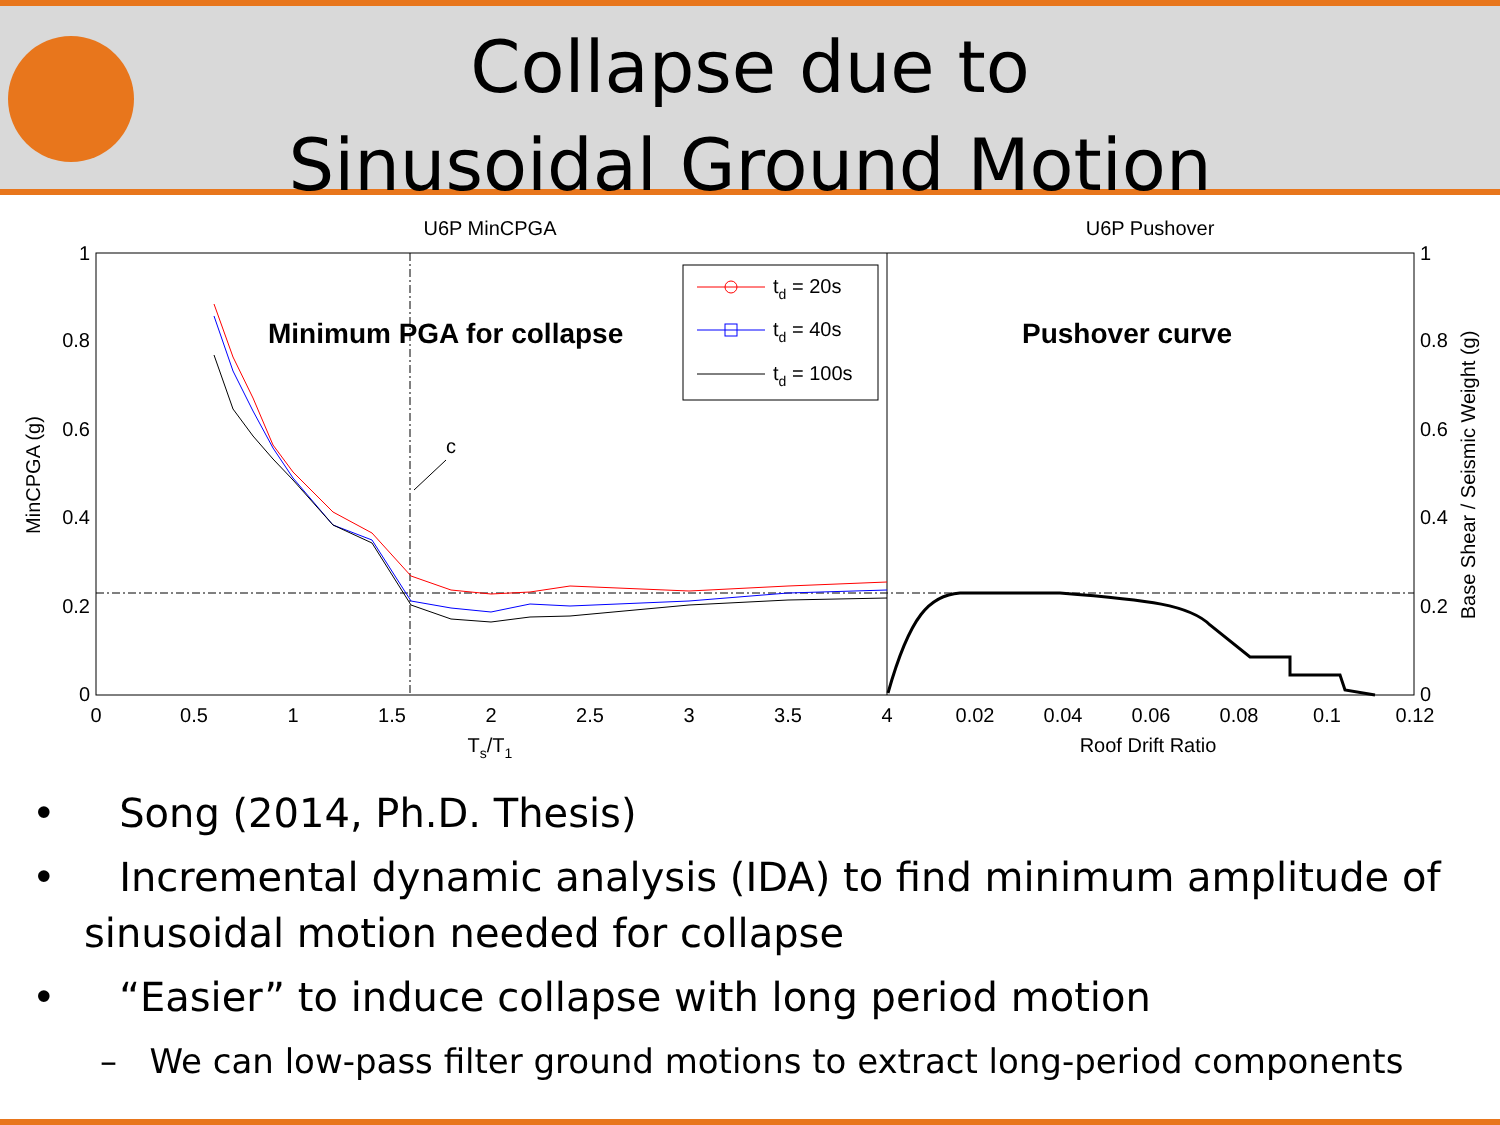Collapse due to
Sinusoidal Ground Motion
U6P MinCPGA
U6P Pushover
1
0.8
0.6
0.4
0.2
0
1
0.8
0.6
0.4
0.2
0
0
0.5
1
1.5
2
2.5
3
3.5
4
0.02
0.04
0.06
0.08
0.1
0.12
Ts/T1
Roof Drift Ratio
MinCPGA (g)
Base Shear / Seismic Weight (g)
Minimum PGA for collapse
Pushover curve
c
td = 20s
td = 40s
td = 100s
• Song (2014, Ph.D. Thesis)
• Incremental dynamic analysis (IDA) to find minimum amplitude of sinusoidal motion needed for collapse
• “Easier” to induce collapse with long period motion
– We can low-pass filter ground motions to extract long-period components